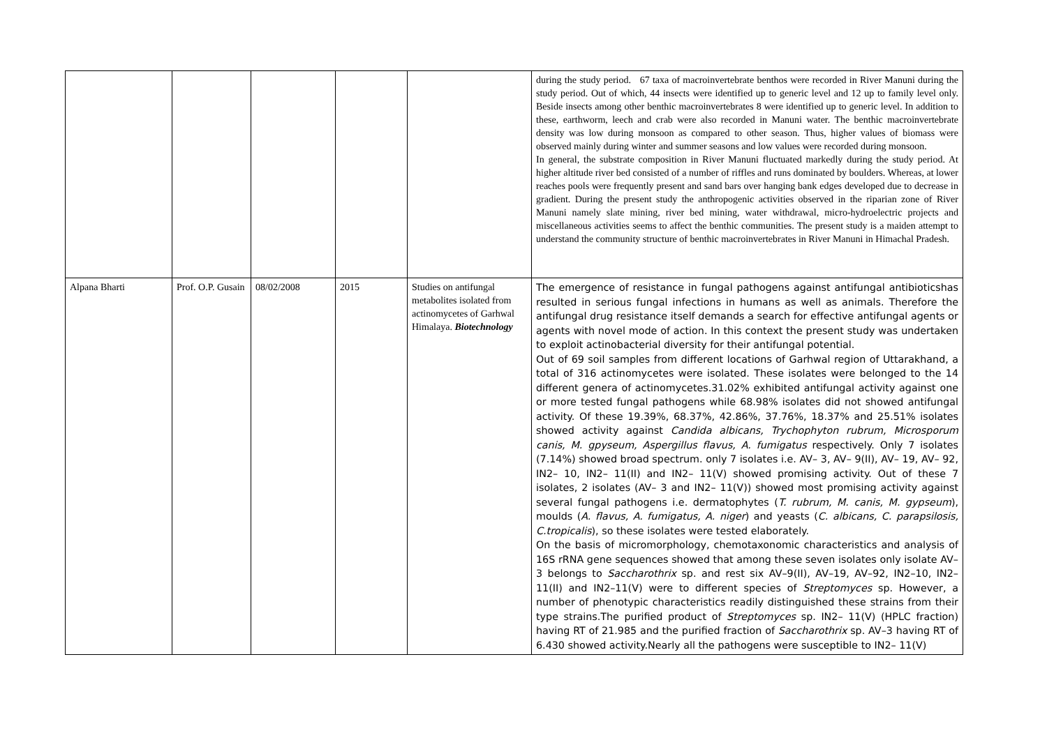| | | | | | during the study period. 67 taxa of macroinvertebrate benthos were recorded in River Manuni during the study period. Out of which, 44 insects were identified up to generic level and 12 up to family level only. Beside insects among other benthic macroinvertebrates 8 were identified up to generic level. In addition to these, earthworm, leech and crab were also recorded in Manuni water. The benthic macroinvertebrate density was low during monsoon as compared to other season. Thus, higher values of biomass were observed mainly during winter and summer seasons and low values were recorded during monsoon. In general, the substrate composition in River Manuni fluctuated markedly during the study period. At higher altitude river bed consisted of a number of riffles and runs dominated by boulders. Whereas, at lower reaches pools were frequently present and sand bars over hanging bank edges developed due to decrease in gradient. During the present study the anthropogenic activities observed in the riparian zone of River Manuni namely slate mining, river bed mining, water withdrawal, micro-hydroelectric projects and miscellaneous activities seems to affect the benthic communities. The present study is a maiden attempt to understand the community structure of benthic macroinvertebrates in River Manuni in Himachal Pradesh. |
| Alpana Bharti | Prof. O.P. Gusain | 08/02/2008 | 2015 | Studies on antifungal metabolites isolated from actinomycetes of Garhwal Himalaya. Biotechnology | The emergence of resistance in fungal pathogens against antifungal antibioticshas resulted in serious fungal infections in humans as well as animals. Therefore the antifungal drug resistance itself demands a search for effective antifungal agents or agents with novel mode of action. In this context the present study was undertaken to exploit actinobacterial diversity for their antifungal potential. Out of 69 soil samples from different locations of Garhwal region of Uttarakhand, a total of 316 actinomycetes were isolated. These isolates were belonged to the 14 different genera of actinomycetes.31.02% exhibited antifungal activity against one or more tested fungal pathogens while 68.98% isolates did not showed antifungal activity. Of these 19.39%, 68.37%, 42.86%, 37.76%, 18.37% and 25.51% isolates showed activity against Candida albicans, Trychophyton rubrum, Microsporum canis, M. gpyseum, Aspergillus flavus, A. fumigatus respectively. Only 7 isolates (7.14%) showed broad spectrum. only 7 isolates i.e. AV– 3, AV– 9(II), AV– 19, AV– 92, IN2– 10, IN2– 11(II) and IN2– 11(V) showed promising activity. Out of these 7 isolates, 2 isolates (AV– 3 and IN2– 11(V)) showed most promising activity against several fungal pathogens i.e. dermatophytes ( T. rubrum, M. canis, M. gypseum ), moulds ( A. flavus, A. fumigatus, A. niger ) and yeasts ( C. albicans, C. parapsilosis, C.tropicalis ), so these isolates were tested elaborately. On the basis of micromorphology, chemotaxonomic characteristics and analysis of 16S rRNA gene sequences showed that among these seven isolates only isolate AV–3 belongs to Saccharothrix sp. and rest six AV–9(II), AV–19, AV–92, IN2–10, IN2–11(II) and IN2–11(V) were to different species of Streptomyces sp. However, a number of phenotypic characteristics readily distinguished these strains from their type strains.The purified product of Streptomyces sp. IN2– 11(V) (HPLC fraction) having RT of 21.985 and the purified fraction of Saccharothrix sp. AV–3 having RT of 6.430 showed activity.Nearly all the pathogens were susceptible to IN2– 11(V) |